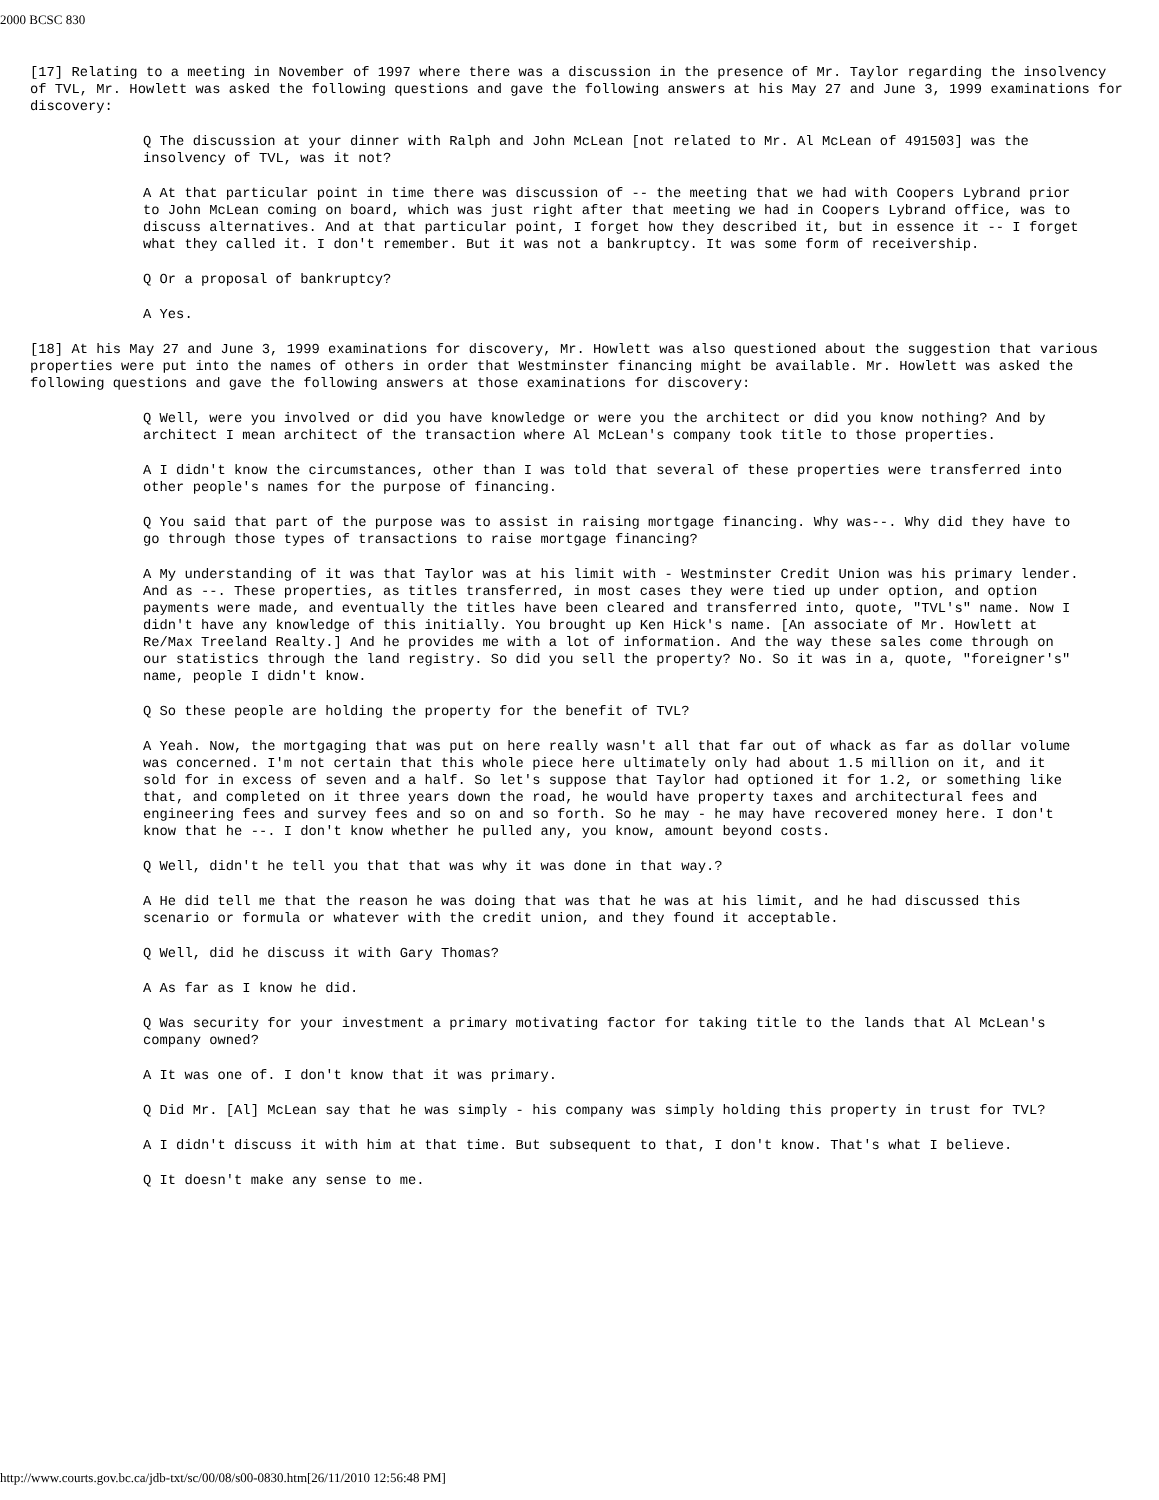2000 BCSC 830
[17] Relating to a meeting in November of 1997 where there was a discussion in the presence of Mr. Taylor regarding the insolvency of TVL, Mr. Howlett was asked the following questions and gave the following answers at his May 27 and June 3, 1999 examinations for discovery:
Q The discussion at your dinner with Ralph and John McLean [not related to Mr. Al McLean of 491503] was the insolvency of TVL, was it not?
A At that particular point in time there was discussion of -- the meeting that we had with Coopers Lybrand prior to John McLean coming on board, which was just right after that meeting we had in Coopers Lybrand office, was to discuss alternatives. And at that particular point, I forget how they described it, but in essence it -- I forget what they called it. I don't remember. But it was not a bankruptcy. It was some form of receivership.
Q Or a proposal of bankruptcy?
A Yes.
[18] At his May 27 and June 3, 1999 examinations for discovery, Mr. Howlett was also questioned about the suggestion that various properties were put into the names of others in order that Westminster financing might be available. Mr. Howlett was asked the following questions and gave the following answers at those examinations for discovery:
Q Well, were you involved or did you have knowledge or were you the architect or did you know nothing? And by architect I mean architect of the transaction where Al McLean's company took title to those properties.
A I didn't know the circumstances, other than I was told that several of these properties were transferred into other people's names for the purpose of financing.
Q You said that part of the purpose was to assist in raising mortgage financing. Why was--. Why did they have to go through those types of transactions to raise mortgage financing?
A My understanding of it was that Taylor was at his limit with - Westminster Credit Union was his primary lender. And as --. These properties, as titles transferred, in most cases they were tied up under option, and option payments were made, and eventually the titles have been cleared and transferred into, quote, "TVL's" name. Now I didn't have any knowledge of this initially. You brought up Ken Hick's name. [An associate of Mr. Howlett at Re/Max Treeland Realty.] And he provides me with a lot of information. And the way these sales come through on our statistics through the land registry. So did you sell the property? No. So it was in a, quote, "foreigner's" name, people I didn't know.
Q So these people are holding the property for the benefit of TVL?
A Yeah. Now, the mortgaging that was put on here really wasn't all that far out of whack as far as dollar volume was concerned. I'm not certain that this whole piece here ultimately only had about 1.5 million on it, and it sold for in excess of seven and a half. So let's suppose that Taylor had optioned it for 1.2, or something like that, and completed on it three years down the road, he would have property taxes and architectural fees and engineering fees and survey fees and so on and so forth. So he may - he may have recovered money here. I don't know that he --. I don't know whether he pulled any, you know, amount beyond costs.
Q Well, didn't he tell you that that was why it was done in that way.?
A He did tell me that the reason he was doing that was that he was at his limit, and he had discussed this scenario or formula or whatever with the credit union, and they found it acceptable.
Q Well, did he discuss it with Gary Thomas?
A As far as I know he did.
Q Was security for your investment a primary motivating factor for taking title to the lands that Al McLean's company owned?
A It was one of. I don't know that it was primary.
Q Did Mr. [Al] McLean say that he was simply - his company was simply holding this property in trust for TVL?
A I didn't discuss it with him at that time. But subsequent to that, I don't know. That's what I believe.
Q It doesn't make any sense to me.
http://www.courts.gov.bc.ca/jdb-txt/sc/00/08/s00-0830.htm[26/11/2010 12:56:48 PM]